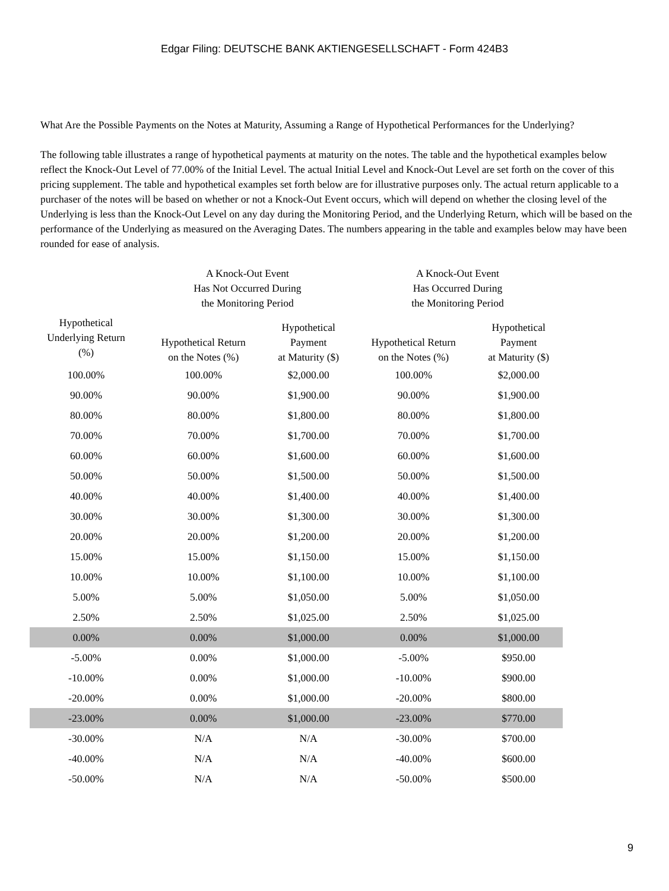Edgar Filing: DEUTSCHE BANK AKTIENGESELLSCHAFT - Form 424B3
What Are the Possible Payments on the Notes at Maturity, Assuming a Range of Hypothetical Performances for the Underlying?
The following table illustrates a range of hypothetical payments at maturity on the notes. The table and the hypothetical examples below reflect the Knock-Out Level of 77.00% of the Initial Level. The actual Initial Level and Knock-Out Level are set forth on the cover of this pricing supplement. The table and hypothetical examples set forth below are for illustrative purposes only. The actual return applicable to a purchaser of the notes will be based on whether or not a Knock-Out Event occurs, which will depend on whether the closing level of the Underlying is less than the Knock-Out Level on any day during the Monitoring Period, and the Underlying Return, which will be based on the performance of the Underlying as measured on the Averaging Dates. The numbers appearing in the table and examples below may have been rounded for ease of analysis.
| | A Knock-Out Event Has Not Occurred During the Monitoring Period | | A Knock-Out Event Has Occurred During the Monitoring Period | |
| --- | --- | --- | --- | --- |
| Hypothetical Underlying Return (%) | Hypothetical Return on the Notes (%) | Hypothetical Payment at Maturity ($) | Hypothetical Return on the Notes (%) | Hypothetical Payment at Maturity ($) |
| 100.00% | 100.00% | $2,000.00 | 100.00% | $2,000.00 |
| 90.00% | 90.00% | $1,900.00 | 90.00% | $1,900.00 |
| 80.00% | 80.00% | $1,800.00 | 80.00% | $1,800.00 |
| 70.00% | 70.00% | $1,700.00 | 70.00% | $1,700.00 |
| 60.00% | 60.00% | $1,600.00 | 60.00% | $1,600.00 |
| 50.00% | 50.00% | $1,500.00 | 50.00% | $1,500.00 |
| 40.00% | 40.00% | $1,400.00 | 40.00% | $1,400.00 |
| 30.00% | 30.00% | $1,300.00 | 30.00% | $1,300.00 |
| 20.00% | 20.00% | $1,200.00 | 20.00% | $1,200.00 |
| 15.00% | 15.00% | $1,150.00 | 15.00% | $1,150.00 |
| 10.00% | 10.00% | $1,100.00 | 10.00% | $1,100.00 |
| 5.00% | 5.00% | $1,050.00 | 5.00% | $1,050.00 |
| 2.50% | 2.50% | $1,025.00 | 2.50% | $1,025.00 |
| 0.00% | 0.00% | $1,000.00 | 0.00% | $1,000.00 |
| -5.00% | 0.00% | $1,000.00 | -5.00% | $950.00 |
| -10.00% | 0.00% | $1,000.00 | -10.00% | $900.00 |
| -20.00% | 0.00% | $1,000.00 | -20.00% | $800.00 |
| -23.00% | 0.00% | $1,000.00 | -23.00% | $770.00 |
| -30.00% | N/A | N/A | -30.00% | $700.00 |
| -40.00% | N/A | N/A | -40.00% | $600.00 |
| -50.00% | N/A | N/A | -50.00% | $500.00 |
9